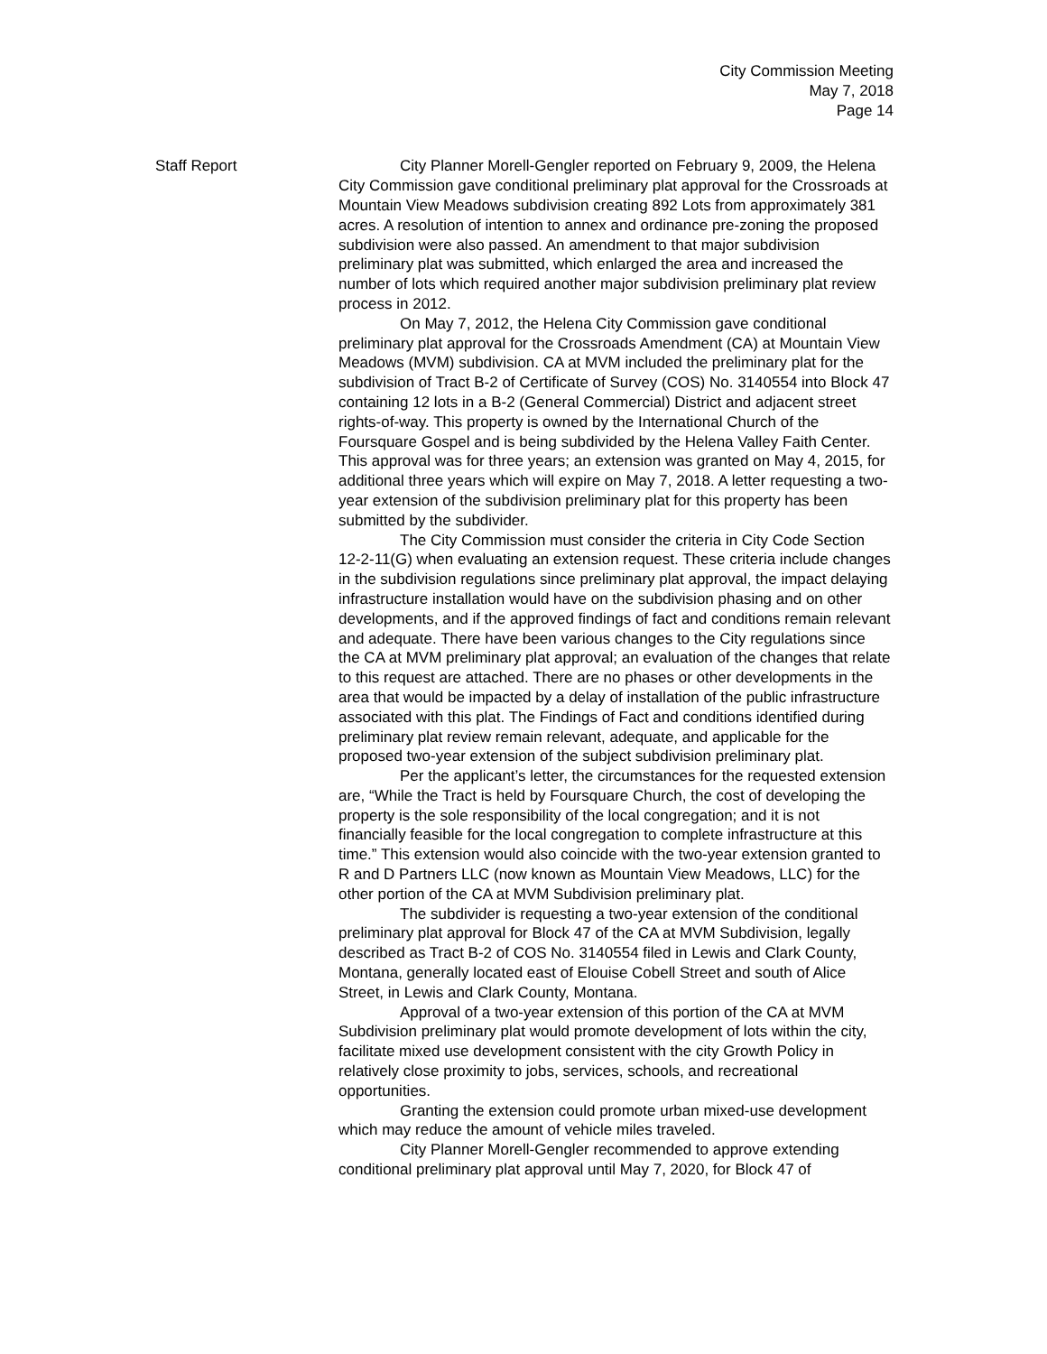City Commission Meeting
May 7, 2018
Page 14
Staff Report City Planner Morell-Gengler reported on February 9, 2009, the Helena City Commission gave conditional preliminary plat approval for the Crossroads at Mountain View Meadows subdivision creating 892 Lots from approximately 381 acres. A resolution of intention to annex and ordinance pre-zoning the proposed subdivision were also passed. An amendment to that major subdivision preliminary plat was submitted, which enlarged the area and increased the number of lots which required another major subdivision preliminary plat review process in 2012.
On May 7, 2012, the Helena City Commission gave conditional preliminary plat approval for the Crossroads Amendment (CA) at Mountain View Meadows (MVM) subdivision. CA at MVM included the preliminary plat for the subdivision of Tract B-2 of Certificate of Survey (COS) No. 3140554 into Block 47 containing 12 lots in a B-2 (General Commercial) District and adjacent street rights-of-way. This property is owned by the International Church of the Foursquare Gospel and is being subdivided by the Helena Valley Faith Center. This approval was for three years; an extension was granted on May 4, 2015, for additional three years which will expire on May 7, 2018. A letter requesting a two-year extension of the subdivision preliminary plat for this property has been submitted by the subdivider.
The City Commission must consider the criteria in City Code Section 12-2-11(G) when evaluating an extension request. These criteria include changes in the subdivision regulations since preliminary plat approval, the impact delaying infrastructure installation would have on the subdivision phasing and on other developments, and if the approved findings of fact and conditions remain relevant and adequate. There have been various changes to the City regulations since the CA at MVM preliminary plat approval; an evaluation of the changes that relate to this request are attached. There are no phases or other developments in the area that would be impacted by a delay of installation of the public infrastructure associated with this plat. The Findings of Fact and conditions identified during preliminary plat review remain relevant, adequate, and applicable for the proposed two-year extension of the subject subdivision preliminary plat.
Per the applicant’s letter, the circumstances for the requested extension are, “While the Tract is held by Foursquare Church, the cost of developing the property is the sole responsibility of the local congregation; and it is not financially feasible for the local congregation to complete infrastructure at this time.” This extension would also coincide with the two-year extension granted to R and D Partners LLC (now known as Mountain View Meadows, LLC) for the other portion of the CA at MVM Subdivision preliminary plat.
The subdivider is requesting a two-year extension of the conditional preliminary plat approval for Block 47 of the CA at MVM Subdivision, legally described as Tract B-2 of COS No. 3140554 filed in Lewis and Clark County, Montana, generally located east of Elouise Cobell Street and south of Alice Street, in Lewis and Clark County, Montana.
Approval of a two-year extension of this portion of the CA at MVM Subdivision preliminary plat would promote development of lots within the city, facilitate mixed use development consistent with the city Growth Policy in relatively close proximity to jobs, services, schools, and recreational opportunities.
Granting the extension could promote urban mixed-use development which may reduce the amount of vehicle miles traveled.
City Planner Morell-Gengler recommended to approve extending conditional preliminary plat approval until May 7, 2020, for Block 47 of